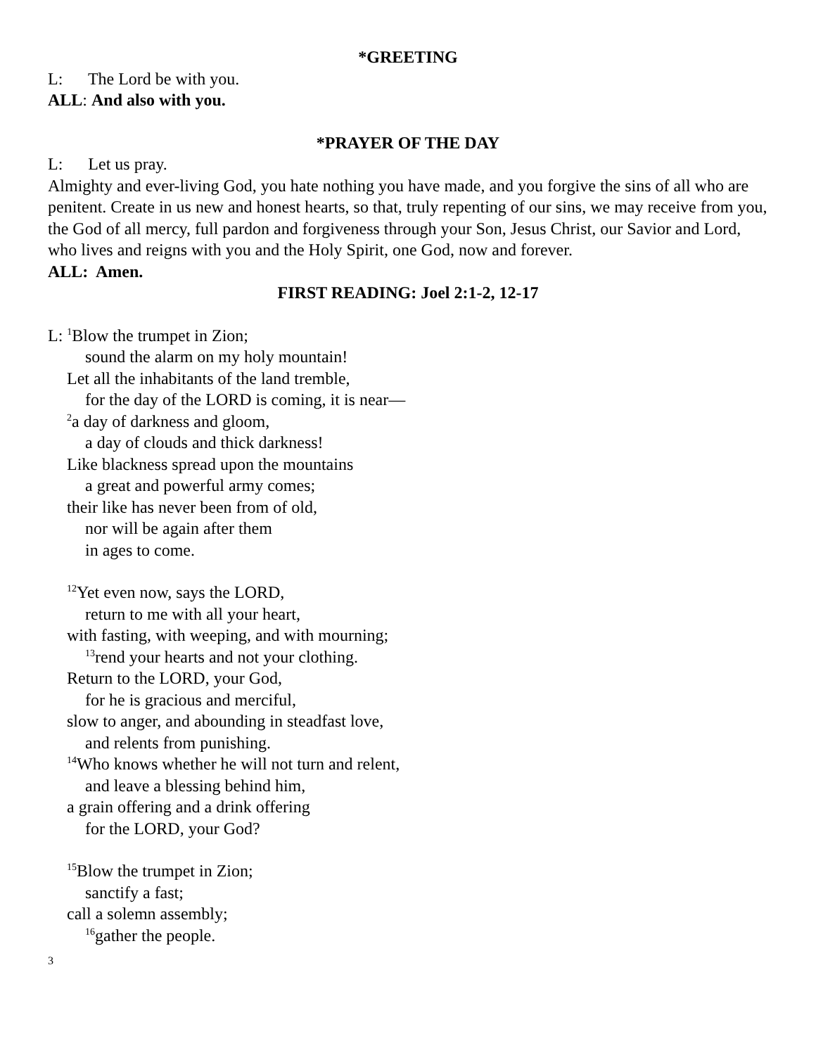*GREETING
L: The Lord be with you.
ALL: And also with you.
*PRAYER OF THE DAY
L: Let us pray.
Almighty and ever-living God, you hate nothing you have made, and you forgive the sins of all who are penitent. Create in us new and honest hearts, so that, truly repenting of our sins, we may receive from you, the God of all mercy, full pardon and forgiveness through your Son, Jesus Christ, our Savior and Lord, who lives and reigns with you and the Holy Spirit, one God, now and forever.
ALL: Amen.
FIRST READING: Joel 2:1-2, 12-17
L: <sup>1</sup>Blow the trumpet in Zion;
sound the alarm on my holy mountain!
Let all the inhabitants of the land tremble,
for the day of the LORD is coming, it is near—
<sup>2</sup> a day of darkness and gloom,
a day of clouds and thick darkness!
Like blackness spread upon the mountains
a great and powerful army comes;
their like has never been from of old,
nor will be again after them
in ages to come.
<sup>12</sup> Yet even now, says the LORD,
return to me with all your heart,
with fasting, with weeping, and with mourning;
<sup>13</sup> rend your hearts and not your clothing.
Return to the LORD, your God,
for he is gracious and merciful,
slow to anger, and abounding in steadfast love,
and relents from punishing.
<sup>14</sup> Who knows whether he will not turn and relent,
and leave a blessing behind him,
a grain offering and a drink offering
for the LORD, your God?
<sup>15</sup> Blow the trumpet in Zion;
sanctify a fast;
call a solemn assembly;
<sup>16</sup> gather the people.
3